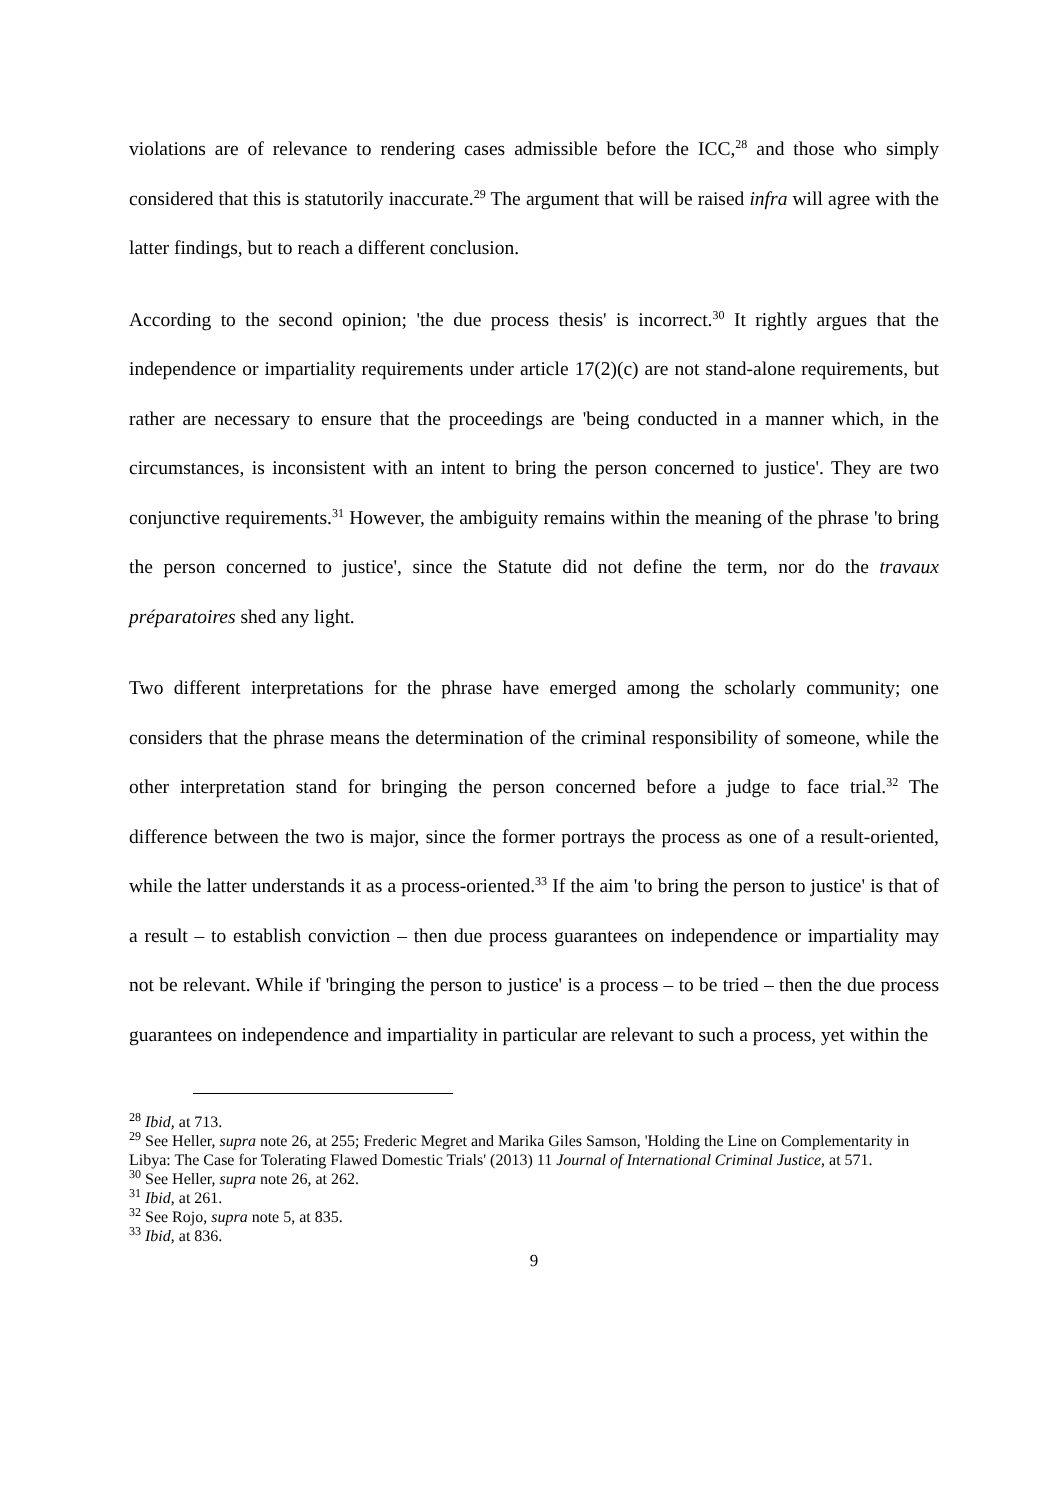violations are of relevance to rendering cases admissible before the ICC,<sup>28</sup> and those who simply considered that this is statutorily inaccurate.<sup>29</sup> The argument that will be raised infra will agree with the latter findings, but to reach a different conclusion.
According to the second opinion; 'the due process thesis' is incorrect.<sup>30</sup> It rightly argues that the independence or impartiality requirements under article 17(2)(c) are not stand-alone requirements, but rather are necessary to ensure that the proceedings are 'being conducted in a manner which, in the circumstances, is inconsistent with an intent to bring the person concerned to justice'. They are two conjunctive requirements.<sup>31</sup> However, the ambiguity remains within the meaning of the phrase 'to bring the person concerned to justice', since the Statute did not define the term, nor do the travaux préparatoires shed any light.
Two different interpretations for the phrase have emerged among the scholarly community; one considers that the phrase means the determination of the criminal responsibility of someone, while the other interpretation stand for bringing the person concerned before a judge to face trial.<sup>32</sup> The difference between the two is major, since the former portrays the process as one of a result-oriented, while the latter understands it as a process-oriented.<sup>33</sup> If the aim 'to bring the person to justice' is that of a result – to establish conviction – then due process guarantees on independence or impartiality may not be relevant. While if 'bringing the person to justice' is a process – to be tried – then the due process guarantees on independence and impartiality in particular are relevant to such a process, yet within the
<sup>28</sup> Ibid, at 713.
<sup>29</sup> See Heller, supra note 26, at 255; Frederic Megret and Marika Giles Samson, 'Holding the Line on Complementarity in Libya: The Case for Tolerating Flawed Domestic Trials' (2013) 11 Journal of International Criminal Justice, at 571.
<sup>30</sup> See Heller, supra note 26, at 262.
<sup>31</sup> Ibid, at 261.
<sup>32</sup> See Rojo, supra note 5, at 835.
<sup>33</sup> Ibid, at 836.
9